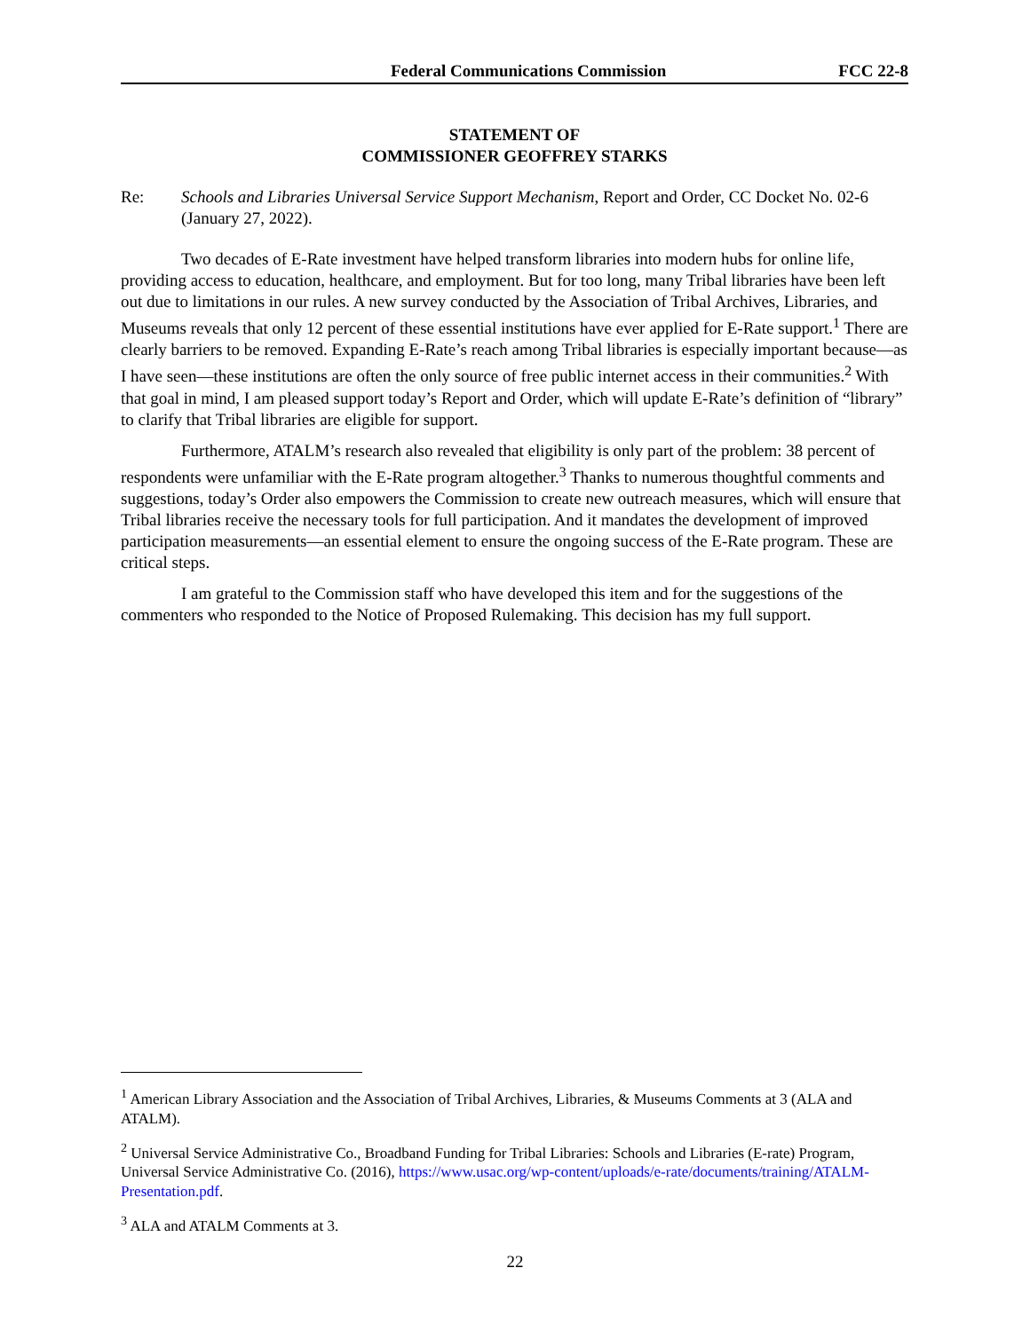Federal Communications Commission FCC 22-8
STATEMENT OF
COMMISSIONER GEOFFREY STARKS
Re: Schools and Libraries Universal Service Support Mechanism, Report and Order, CC Docket No. 02-6 (January 27, 2022).
Two decades of E-Rate investment have helped transform libraries into modern hubs for online life, providing access to education, healthcare, and employment. But for too long, many Tribal libraries have been left out due to limitations in our rules. A new survey conducted by the Association of Tribal Archives, Libraries, and Museums reveals that only 12 percent of these essential institutions have ever applied for E-Rate support.<sup>1</sup> There are clearly barriers to be removed. Expanding E-Rate’s reach among Tribal libraries is especially important because—as I have seen—these institutions are often the only source of free public internet access in their communities.<sup>2</sup> With that goal in mind, I am pleased support today’s Report and Order, which will update E-Rate’s definition of “library” to clarify that Tribal libraries are eligible for support.
Furthermore, ATALM’s research also revealed that eligibility is only part of the problem: 38 percent of respondents were unfamiliar with the E-Rate program altogether.<sup>3</sup> Thanks to numerous thoughtful comments and suggestions, today’s Order also empowers the Commission to create new outreach measures, which will ensure that Tribal libraries receive the necessary tools for full participation. And it mandates the development of improved participation measurements—an essential element to ensure the ongoing success of the E-Rate program. These are critical steps.
I am grateful to the Commission staff who have developed this item and for the suggestions of the commenters who responded to the Notice of Proposed Rulemaking. This decision has my full support.
<sup>1</sup> American Library Association and the Association of Tribal Archives, Libraries, & Museums Comments at 3 (ALA and ATALM).
<sup>2</sup> Universal Service Administrative Co., Broadband Funding for Tribal Libraries: Schools and Libraries (E-rate) Program, Universal Service Administrative Co. (2016), https://www.usac.org/wp-content/uploads/e-rate/documents/training/ATALM-Presentation.pdf.
<sup>3</sup> ALA and ATALM Comments at 3.
22